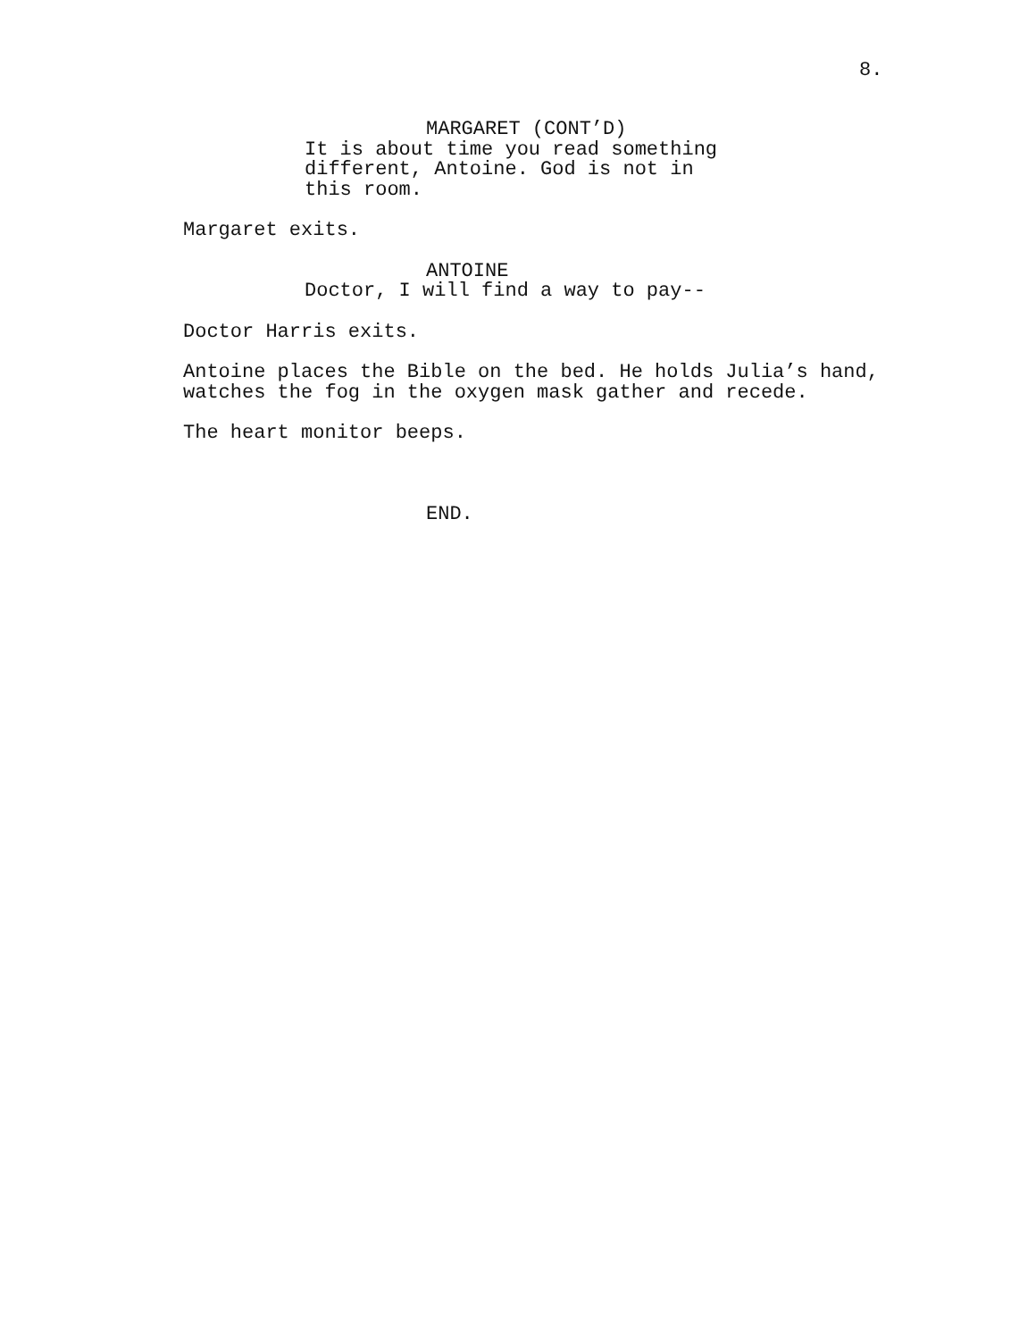8.
MARGARET (CONT’D)
It is about time you read something different, Antoine. God is not in this room.
Margaret exits.
ANTOINE
Doctor, I will find a way to pay--
Doctor Harris exits.
Antoine places the Bible on the bed. He holds Julia’s hand, watches the fog in the oxygen mask gather and recede.
The heart monitor beeps.
END.